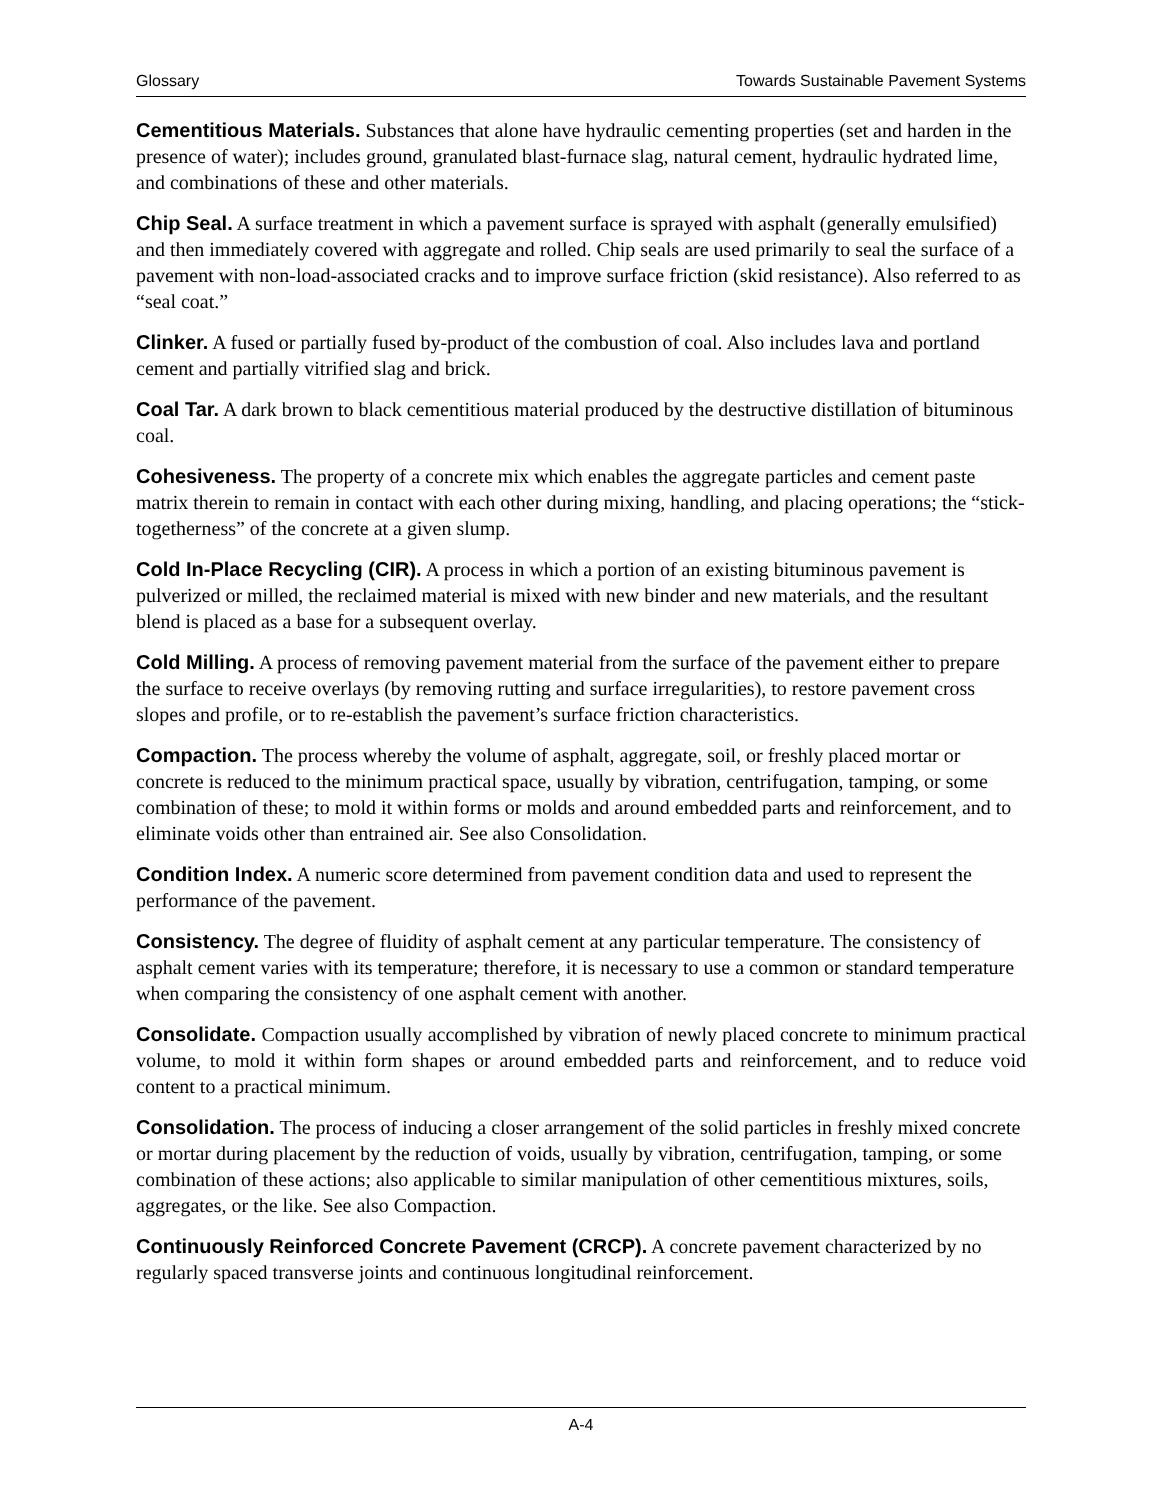Glossary Towards Sustainable Pavement Systems
Cementitious Materials. Substances that alone have hydraulic cementing properties (set and harden in the presence of water); includes ground, granulated blast-furnace slag, natural cement, hydraulic hydrated lime, and combinations of these and other materials.
Chip Seal. A surface treatment in which a pavement surface is sprayed with asphalt (generally emulsified) and then immediately covered with aggregate and rolled. Chip seals are used primarily to seal the surface of a pavement with non-load-associated cracks and to improve surface friction (skid resistance). Also referred to as “seal coat.”
Clinker. A fused or partially fused by-product of the combustion of coal. Also includes lava and portland cement and partially vitrified slag and brick.
Coal Tar. A dark brown to black cementitious material produced by the destructive distillation of bituminous coal.
Cohesiveness. The property of a concrete mix which enables the aggregate particles and cement paste matrix therein to remain in contact with each other during mixing, handling, and placing operations; the “stick-togetherness” of the concrete at a given slump.
Cold In-Place Recycling (CIR). A process in which a portion of an existing bituminous pavement is pulverized or milled, the reclaimed material is mixed with new binder and new materials, and the resultant blend is placed as a base for a subsequent overlay.
Cold Milling. A process of removing pavement material from the surface of the pavement either to prepare the surface to receive overlays (by removing rutting and surface irregularities), to restore pavement cross slopes and profile, or to re-establish the pavement’s surface friction characteristics.
Compaction. The process whereby the volume of asphalt, aggregate, soil, or freshly placed mortar or concrete is reduced to the minimum practical space, usually by vibration, centrifugation, tamping, or some combination of these; to mold it within forms or molds and around embedded parts and reinforcement, and to eliminate voids other than entrained air. See also Consolidation.
Condition Index. A numeric score determined from pavement condition data and used to represent the performance of the pavement.
Consistency. The degree of fluidity of asphalt cement at any particular temperature. The consistency of asphalt cement varies with its temperature; therefore, it is necessary to use a common or standard temperature when comparing the consistency of one asphalt cement with another.
Consolidate. Compaction usually accomplished by vibration of newly placed concrete to minimum practical volume, to mold it within form shapes or around embedded parts and reinforcement, and to reduce void content to a practical minimum.
Consolidation. The process of inducing a closer arrangement of the solid particles in freshly mixed concrete or mortar during placement by the reduction of voids, usually by vibration, centrifugation, tamping, or some combination of these actions; also applicable to similar manipulation of other cementitious mixtures, soils, aggregates, or the like. See also Compaction.
Continuously Reinforced Concrete Pavement (CRCP). A concrete pavement characterized by no regularly spaced transverse joints and continuous longitudinal reinforcement.
A-4